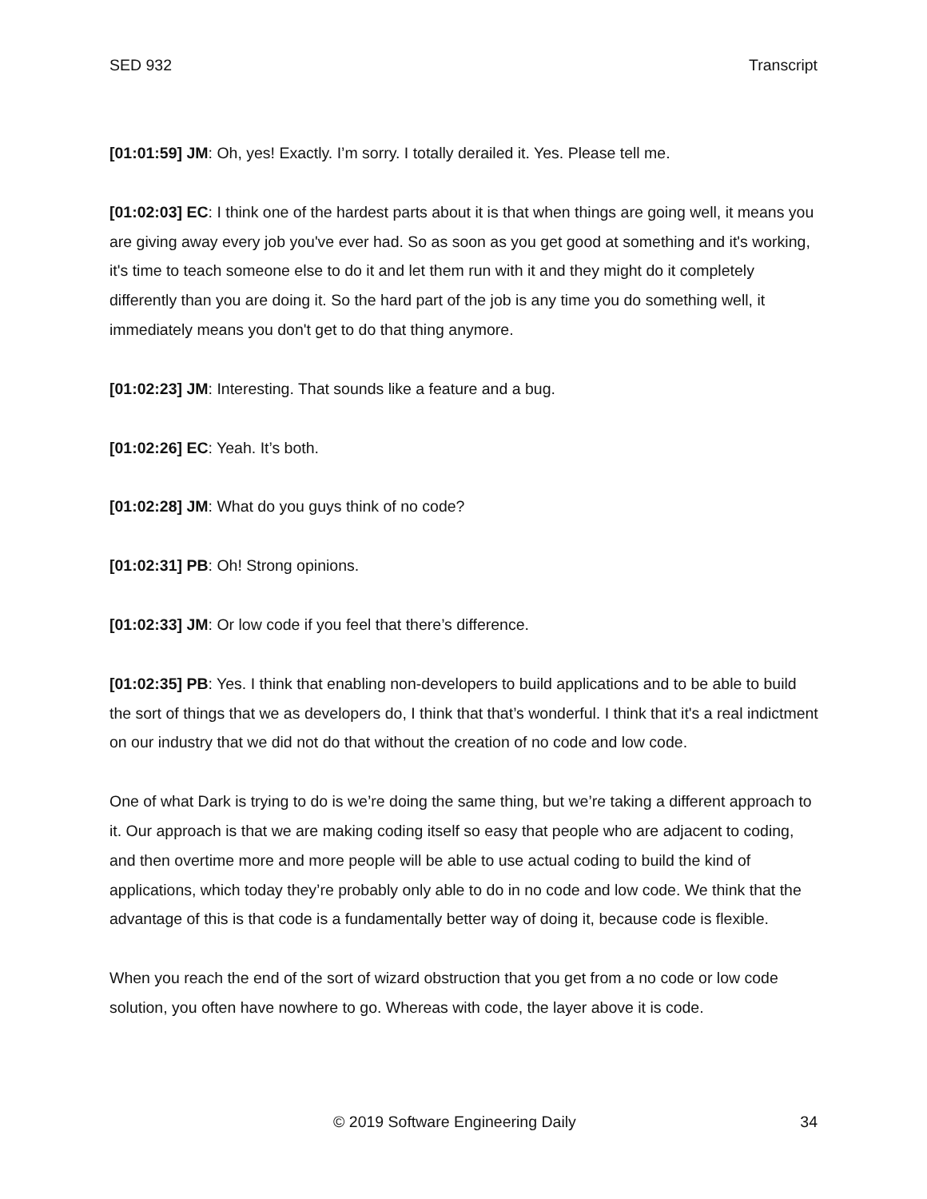SED 932 Transcript
[01:01:59] JM: Oh, yes! Exactly. I’m sorry. I totally derailed it. Yes. Please tell me.
[01:02:03] EC: I think one of the hardest parts about it is that when things are going well, it means you are giving away every job you've ever had. So as soon as you get good at something and it's working, it's time to teach someone else to do it and let them run with it and they might do it completely differently than you are doing it. So the hard part of the job is any time you do something well, it immediately means you don't get to do that thing anymore.
[01:02:23] JM: Interesting. That sounds like a feature and a bug.
[01:02:26] EC: Yeah. It’s both.
[01:02:28] JM: What do you guys think of no code?
[01:02:31] PB: Oh! Strong opinions.
[01:02:33] JM: Or low code if you feel that there’s difference.
[01:02:35] PB: Yes. I think that enabling non-developers to build applications and to be able to build the sort of things that we as developers do, I think that that’s wonderful. I think that it's a real indictment on our industry that we did not do that without the creation of no code and low code.
One of what Dark is trying to do is we’re doing the same thing, but we’re taking a different approach to it. Our approach is that we are making coding itself so easy that people who are adjacent to coding, and then overtime more and more people will be able to use actual coding to build the kind of applications, which today they’re probably only able to do in no code and low code. We think that the advantage of this is that code is a fundamentally better way of doing it, because code is flexible.
When you reach the end of the sort of wizard obstruction that you get from a no code or low code solution, you often have nowhere to go. Whereas with code, the layer above it is code.
© 2019 Software Engineering Daily 34